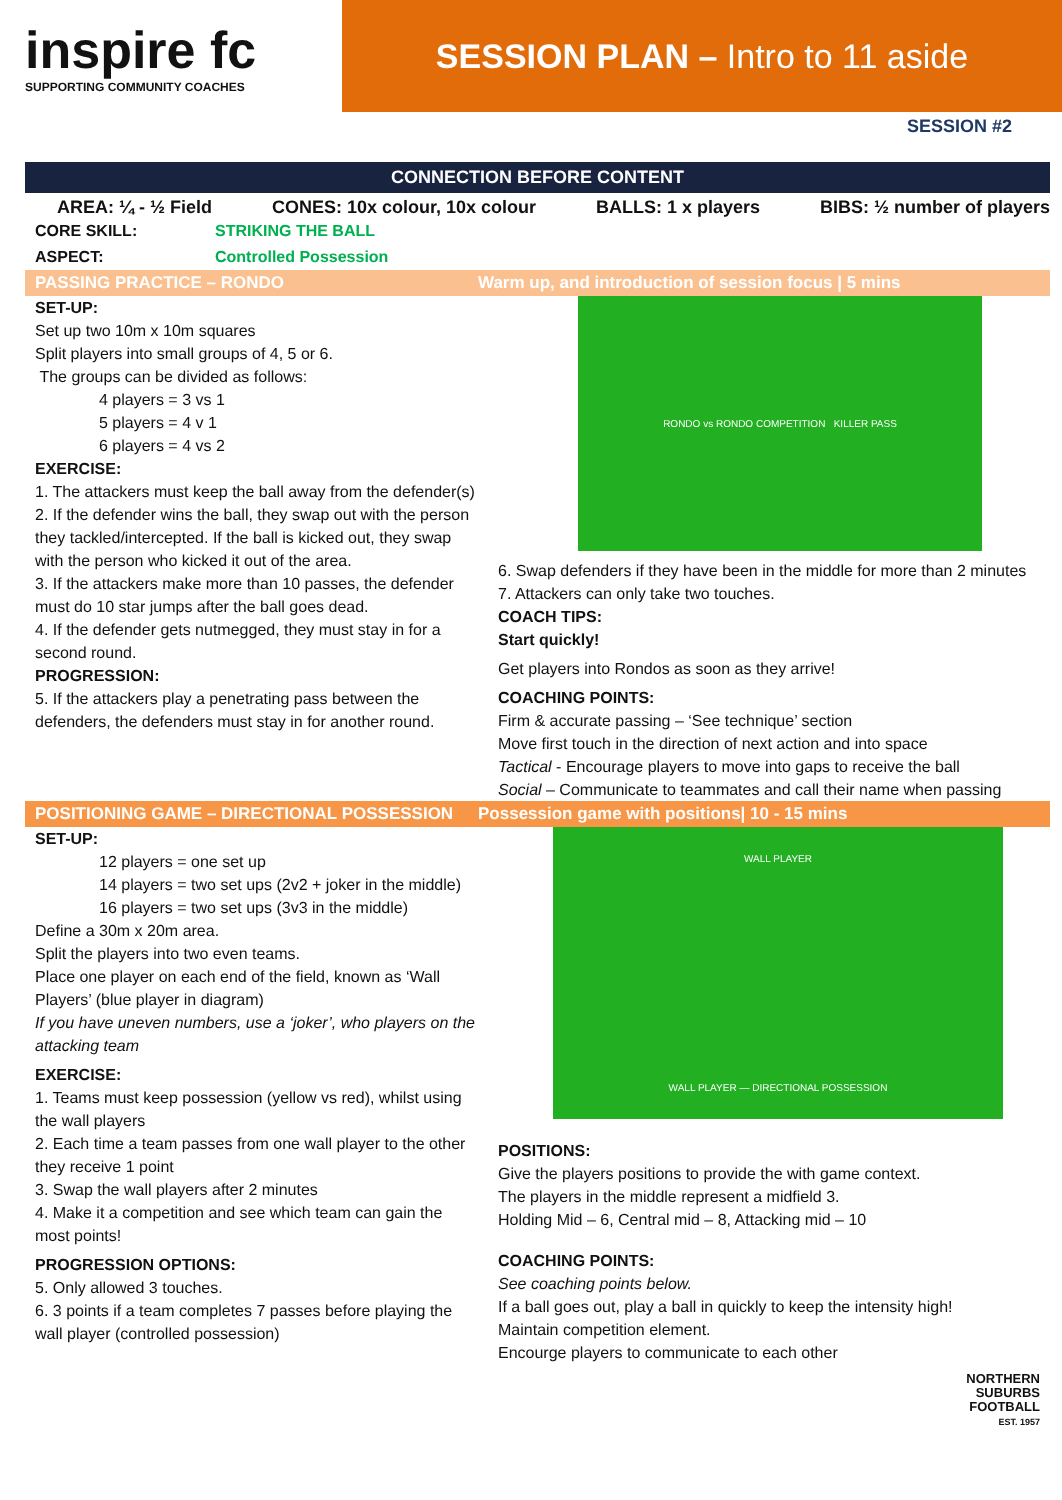inspire fc
SUPPORTING COMMUNITY COACHES
SESSION PLAN – Intro to 11 aside
SESSION #2
CONNECTION BEFORE CONTENT
AREA: ¼ - ½ Field CONES: 10x colour, 10x colour BALLS: 1 x players BIBS: ½ number of players
CORE SKILL: STRIKING THE BALL
ASPECT: Controlled Possession
PASSING PRACTICE – RONDO Warm up, and introduction of session focus | 5 mins
SET-UP:
Set up two 10m x 10m squares
Split players into small groups of 4, 5 or 6.
The groups can be divided as follows:
4 players = 3 vs 1
5 players = 4 v 1
6 players = 4 vs 2
EXERCISE:
1. The attackers must keep the ball away from the defender(s)
2. If the defender wins the ball, they swap out with the person they tackled/intercepted. If the ball is kicked out, they swap with the person who kicked it out of the area.
3. If the attackers make more than 10 passes, the defender must do 10 star jumps after the ball goes dead.
4. If the defender gets nutmegged, they must stay in for a second round.
PROGRESSION:
5. If the attackers play a penetrating pass between the defenders, the defenders must stay in for another round.
RONDO vs RONDO COMPETITION KILLER PASS
6. Swap defenders if they have been in the middle for more than 2 minutes
7. Attackers can only take two touches.
COACH TIPS:
Start quickly!
Get players into Rondos as soon as they arrive!
COACHING POINTS:
Firm & accurate passing – ‘See technique’ section
Move first touch in the direction of next action and into space
Tactical - Encourage players to move into gaps to receive the ball
Social – Communicate to teammates and call their name when passing
POSITIONING GAME – DIRECTIONAL POSSESSION Possession game with positions| 10 - 15 mins
SET-UP:
12 players = one set up
14 players = two set ups (2v2 + joker in the middle)
16 players = two set ups (3v3 in the middle)
Define a 30m x 20m area.
Split the players into two even teams.
Place one player on each end of the field, known as ‘Wall Players’ (blue player in diagram)
If you have uneven numbers, use a ‘joker’, who players on the attacking team
EXERCISE:
1. Teams must keep possession (yellow vs red), whilst using the wall players
2. Each time a team passes from one wall player to the other they receive 1 point
3. Swap the wall players after 2 minutes
4. Make it a competition and see which team can gain the most points!
PROGRESSION OPTIONS:
5. Only allowed 3 touches.
6. 3 points if a team completes 7 passes before playing the wall player (controlled possession)
WALL PLAYER
WALL PLAYER — DIRECTIONAL POSSESSION
POSITIONS:
Give the players positions to provide the with game context.
The players in the middle represent a midfield 3.
Holding Mid – 6, Central mid – 8, Attacking mid – 10
COACHING POINTS:
See coaching points below.
If a ball goes out, play a ball in quickly to keep the intensity high!
Maintain competition element.
Encourge players to communicate to each other
NORTHERN
SUBURBS
FOOTBALL
EST. 1957